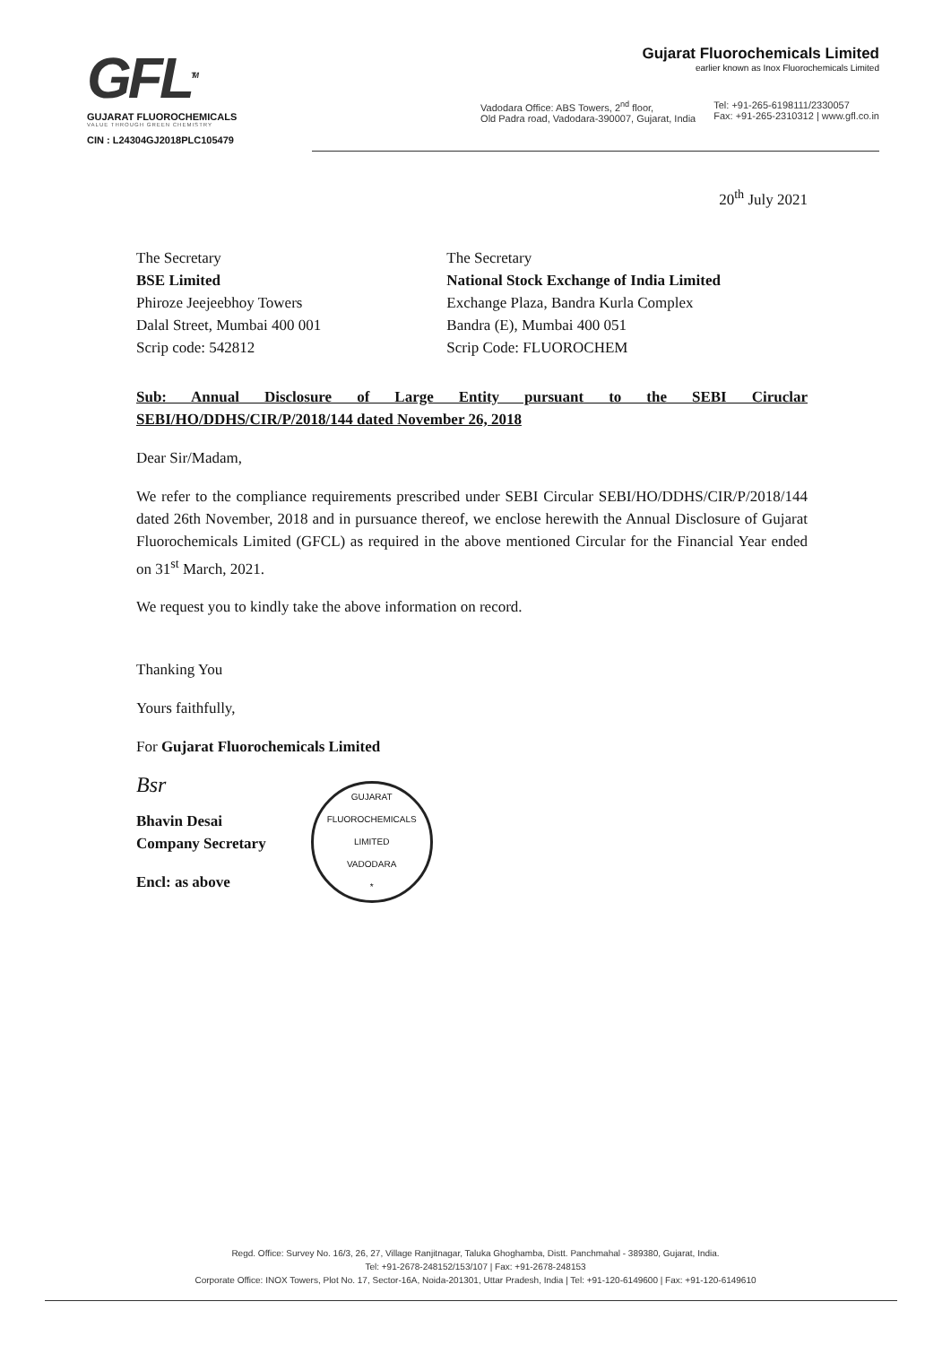GFL<sup>TM</sup>
GUJARAT FLUOROCHEMICALS
VALUE THROUGH GREEN CHEMISTRY
CIN : L24304GJ2018PLC105479
Gujarat Fluorochemicals Limited
earlier known as Inox Fluorochemicals Limited
Vadodara Office: ABS Towers, 2<sup>nd</sup> floor,
Old Padra road, Vadodara-390007, Gujarat, India
Tel: +91-265-6198111/2330057
Fax: +91-265-2310312 | www.gfl.co.in
20<sup>th</sup> July 2021
The Secretary
BSE Limited
Phiroze Jeejeebhoy Towers
Dalal Street, Mumbai 400 001
Scrip code: 542812
The Secretary
National Stock Exchange of India Limited
Exchange Plaza, Bandra Kurla Complex
Bandra (E), Mumbai 400 051
Scrip Code: FLUOROCHEM
Sub: Annual Disclosure of Large Entity pursuant to the SEBI Ciruclar SEBI/HO/DDHS/CIR/P/2018/144 dated November 26, 2018
Dear Sir/Madam,
We refer to the compliance requirements prescribed under SEBI Circular SEBI/HO/DDHS/CIR/P/2018/144 dated 26th November, 2018 and in pursuance thereof, we enclose herewith the Annual Disclosure of Gujarat Fluorochemicals Limited (GFCL) as required in the above mentioned Circular for the Financial Year ended on 31<sup>st</sup> March, 2021.
We request you to kindly take the above information on record.
Thanking You
Yours faithfully,
For Gujarat Fluorochemicals Limited
Bsr
Bhavin Desai
Company Secretary
Encl: as above
GUJARAT FLUOROCHEMICALS LIMITED
VADODARA
*
Regd. Office: Survey No. 16/3, 26, 27, Village Ranjitnagar, Taluka Ghoghamba, Distt. Panchmahal - 389380, Gujarat, India.
Tel: +91-2678-248152/153/107 | Fax: +91-2678-248153
Corporate Office: INOX Towers, Plot No. 17, Sector-16A, Noida-201301, Uttar Pradesh, India | Tel: +91-120-6149600 | Fax: +91-120-6149610